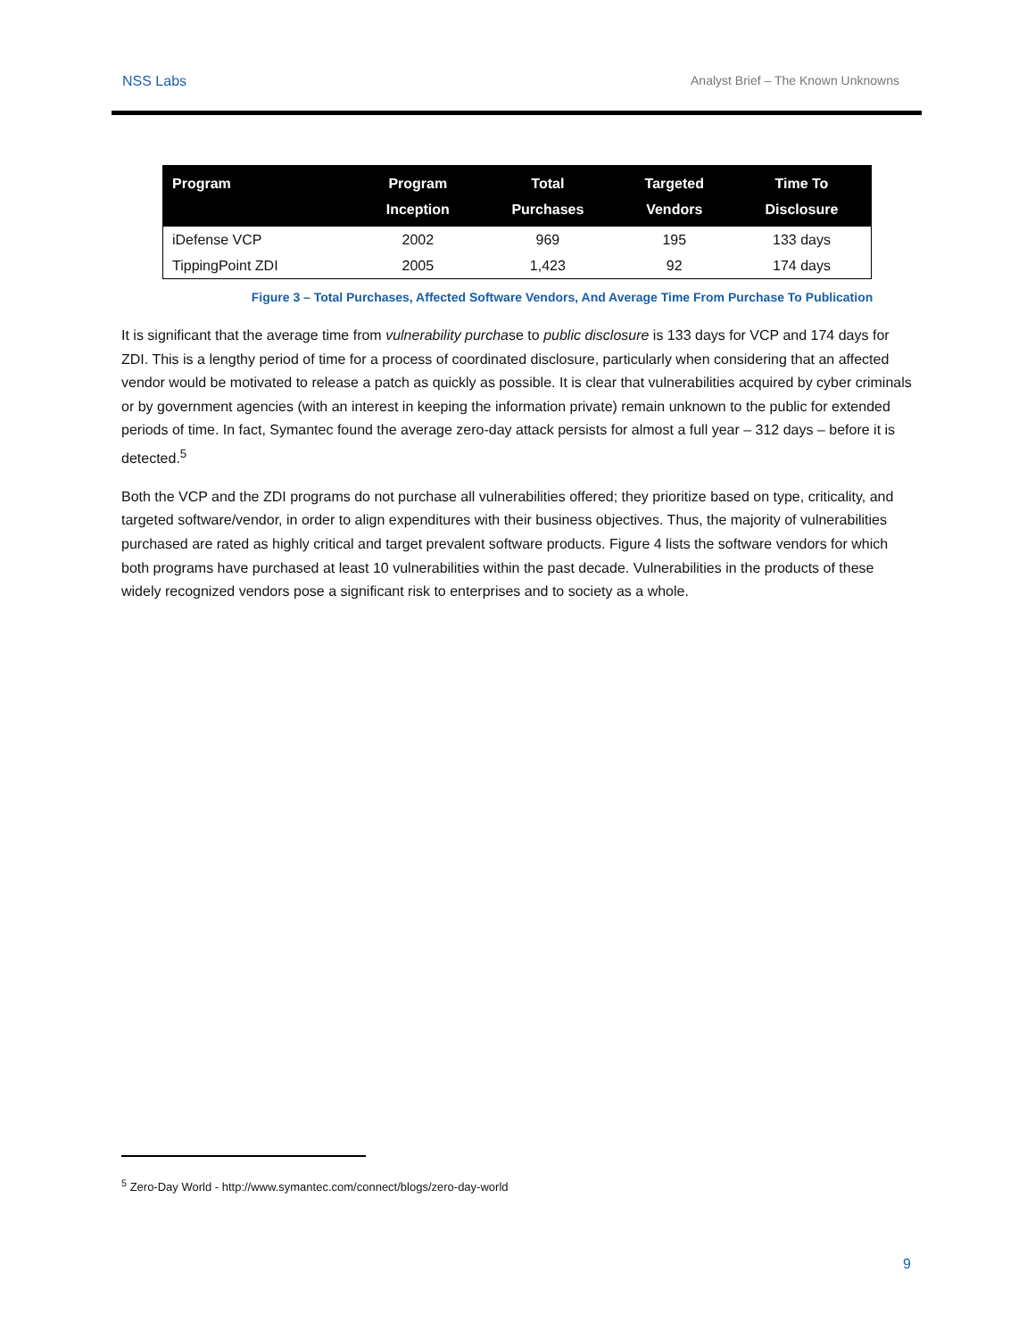NSS Labs Analyst Brief – The Known Unknowns
| Program | Program Inception | Total Purchases | Targeted Vendors | Time To Disclosure |
| --- | --- | --- | --- | --- |
| iDefense VCP | 2002 | 969 | 195 | 133 days |
| TippingPoint ZDI | 2005 | 1,423 | 92 | 174 days |
Figure 3 – Total Purchases, Affected Software Vendors, And Average Time From Purchase To Publication
It is significant that the average time from vulnerability purchase to public disclosure is 133 days for VCP and 174 days for ZDI. This is a lengthy period of time for a process of coordinated disclosure, particularly when considering that an affected vendor would be motivated to release a patch as quickly as possible. It is clear that vulnerabilities acquired by cyber criminals or by government agencies (with an interest in keeping the information private) remain unknown to the public for extended periods of time. In fact, Symantec found the average zero-day attack persists for almost a full year – 312 days – before it is detected.<sup>5</sup>
Both the VCP and the ZDI programs do not purchase all vulnerabilities offered; they prioritize based on type, criticality, and targeted software/vendor, in order to align expenditures with their business objectives. Thus, the majority of vulnerabilities purchased are rated as highly critical and target prevalent software products. Figure 4 lists the software vendors for which both programs have purchased at least 10 vulnerabilities within the past decade. Vulnerabilities in the products of these widely recognized vendors pose a significant risk to enterprises and to society as a whole.
<sup>5</sup> Zero-Day World - http://www.symantec.com/connect/blogs/zero-day-world
9